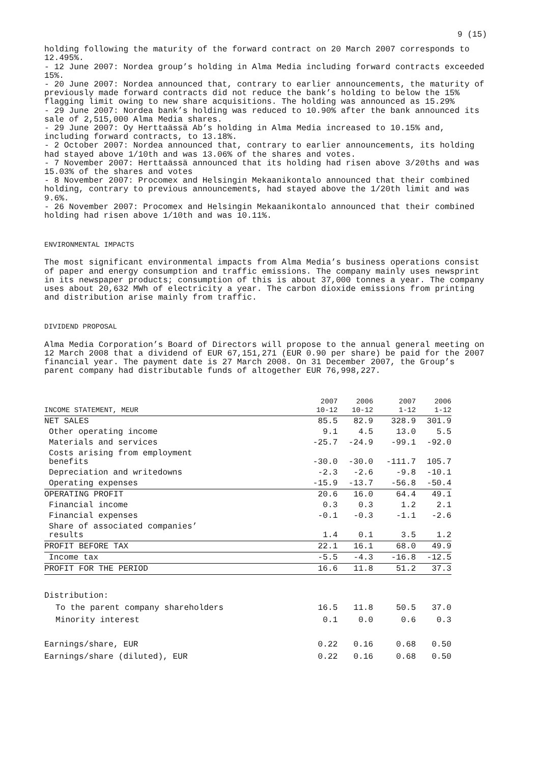9 (15)
holding following the maturity of the forward contract on 20 March 2007 corresponds to 12.495%.
- 12 June 2007: Nordea group’s holding in Alma Media including forward contracts exceeded 15%.
- 20 June 2007: Nordea announced that, contrary to earlier announcements, the maturity of previously made forward contracts did not reduce the bank’s holding to below the 15% flagging limit owing to new share acquisitions. The holding was announced as 15.29%
- 29 June 2007: Nordea bank’s holding was reduced to 10.90% after the bank announced its sale of 2,515,000 Alma Media shares.
- 29 June 2007: Oy Herttaässä Ab’s holding in Alma Media increased to 10.15% and, including forward contracts, to 13.18%.
- 2 October 2007: Nordea announced that, contrary to earlier announcements, its holding had stayed above 1/10th and was 13.06% of the shares and votes.
- 7 November 2007: Herttaässä announced that its holding had risen above 3/20ths and was 15.03% of the shares and votes
- 8 November 2007: Procomex and Helsingin Mekaanikontalo announced that their combined holding, contrary to previous announcements, had stayed above the 1/20th limit and was 9.6%.
- 26 November 2007: Procomex and Helsingin Mekaanikontalo announced that their combined holding had risen above 1/10th and was 10.11%.
ENVIRONMENTAL IMPACTS
The most significant environmental impacts from Alma Media’s business operations consist of paper and energy consumption and traffic emissions. The company mainly uses newsprint in its newspaper products; consumption of this is about 37,000 tonnes a year. The company uses about 20,632 MWh of electricity a year. The carbon dioxide emissions from printing and distribution arise mainly from traffic.
DIVIDEND PROPOSAL
Alma Media Corporation’s Board of Directors will propose to the annual general meeting on 12 March 2008 that a dividend of EUR 67,151,271 (EUR 0.90 per share) be paid for the 2007 financial year. The payment date is 27 March 2008. On 31 December 2007, the Group’s parent company had distributable funds of altogether EUR 76,998,227.
| INCOME STATEMENT, MEUR | 2007 10-12 | 2006 10-12 | 2007 1-12 | 2006 1-12 |
| --- | --- | --- | --- | --- |
| NET SALES | 85.5 | 82.9 | 328.9 | 301.9 |
| Other operating income | 9.1 | 4.5 | 13.0 | 5.5 |
| Materials and services | -25.7 | -24.9 | -99.1 | -92.0 |
| Costs arising from employment benefits | -30.0 | -30.0 | -111.7 | 105.7 |
| Depreciation and writedowns | -2.3 | -2.6 | -9.8 | -10.1 |
| Operating expenses | -15.9 | -13.7 | -56.8 | -50.4 |
| OPERATING PROFIT | 20.6 | 16.0 | 64.4 | 49.1 |
| Financial income | 0.3 | 0.3 | 1.2 | 2.1 |
| Financial expenses | -0.1 | -0.3 | -1.1 | -2.6 |
| Share of associated companies’ results | 1.4 | 0.1 | 3.5 | 1.2 |
| PROFIT BEFORE TAX | 22.1 | 16.1 | 68.0 | 49.9 |
| Income tax | -5.5 | -4.3 | -16.8 | -12.5 |
| PROFIT FOR THE PERIOD | 16.6 | 11.8 | 51.2 | 37.3 |
| Distribution: | | | | |
| To the parent company shareholders | 16.5 | 11.8 | 50.5 | 37.0 |
| Minority interest | 0.1 | 0.0 | 0.6 | 0.3 |
| Earnings/share, EUR | 0.22 | 0.16 | 0.68 | 0.50 |
| Earnings/share (diluted), EUR | 0.22 | 0.16 | 0.68 | 0.50 |